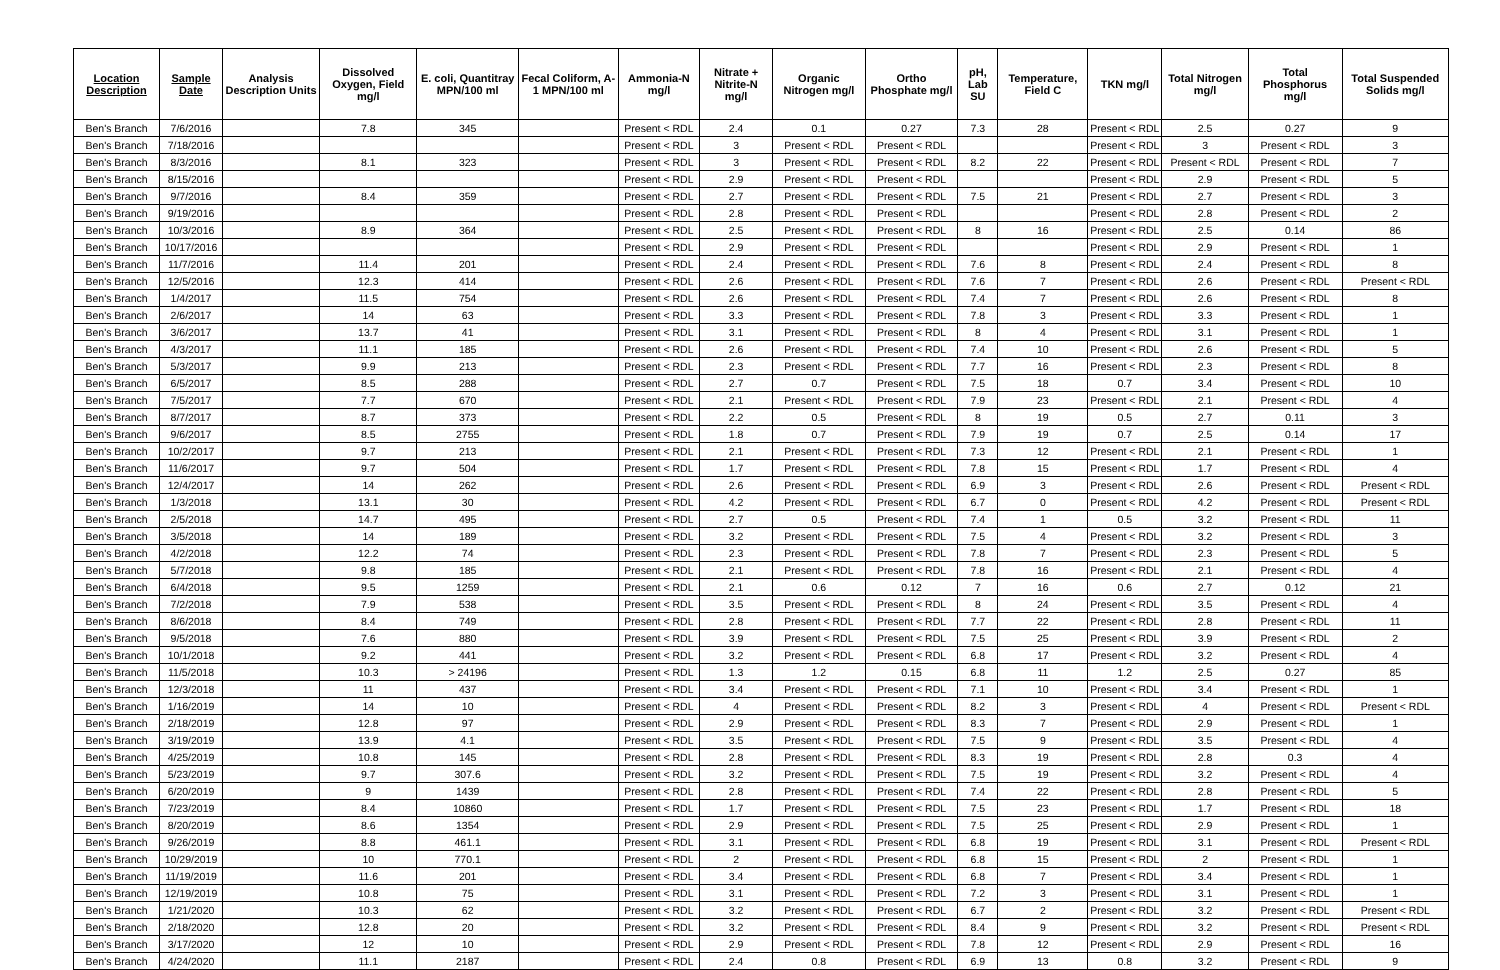| Location Description | Sample Date | Analysis Description Units | Dissolved Oxygen, Field mg/l | E. coli, Quantitray MPN/100 ml | Fecal Coliform, A-1 MPN/100 ml | Ammonia-N mg/l | Nitrate + Nitrite-N mg/l | Organic Nitrogen mg/l | Ortho Phosphate mg/l | pH, Lab SU | Temperature, Field C | TKN mg/l | Total Nitrogen mg/l | Total Phosphorus mg/l | Total Suspended Solids mg/l |
| --- | --- | --- | --- | --- | --- | --- | --- | --- | --- | --- | --- | --- | --- | --- | --- |
| Ben's Branch | 7/6/2016 | | 7.8 | 345 | | Present < RDL | 2.4 | 0.1 | 0.27 | 7.3 | 28 | Present < RDL | 2.5 | 0.27 | 9 |
| Ben's Branch | 7/18/2016 | | | | | Present < RDL | 3 | Present < RDL | Present < RDL | | | Present < RDL | 3 | Present < RDL | 3 |
| Ben's Branch | 8/3/2016 | | 8.1 | 323 | | Present < RDL | 3 | Present < RDL | Present < RDL | 8.2 | 22 | Present < RDL | Present < RDL | Present < RDL | 7 |
| Ben's Branch | 8/15/2016 | | | | | Present < RDL | 2.9 | Present < RDL | Present < RDL | | | Present < RDL | 2.9 | Present < RDL | 5 |
| Ben's Branch | 9/7/2016 | | 8.4 | 359 | | Present < RDL | 2.7 | Present < RDL | Present < RDL | 7.5 | 21 | Present < RDL | 2.7 | Present < RDL | 3 |
| Ben's Branch | 9/19/2016 | | | | | Present < RDL | 2.8 | Present < RDL | Present < RDL | | | Present < RDL | 2.8 | Present < RDL | 2 |
| Ben's Branch | 10/3/2016 | | 8.9 | 364 | | Present < RDL | 2.5 | Present < RDL | Present < RDL | 8 | 16 | Present < RDL | 2.5 | 0.14 | 86 |
| Ben's Branch | 10/17/2016 | | | | | Present < RDL | 2.9 | Present < RDL | Present < RDL | | | Present < RDL | 2.9 | Present < RDL | 1 |
| Ben's Branch | 11/7/2016 | | 11.4 | 201 | | Present < RDL | 2.4 | Present < RDL | Present < RDL | 7.6 | 8 | Present < RDL | 2.4 | Present < RDL | 8 |
| Ben's Branch | 12/5/2016 | | 12.3 | 414 | | Present < RDL | 2.6 | Present < RDL | Present < RDL | 7.6 | 7 | Present < RDL | 2.6 | Present < RDL | Present < RDL |
| Ben's Branch | 1/4/2017 | | 11.5 | 754 | | Present < RDL | 2.6 | Present < RDL | Present < RDL | 7.4 | 7 | Present < RDL | 2.6 | Present < RDL | 8 |
| Ben's Branch | 2/6/2017 | | 14 | 63 | | Present < RDL | 3.3 | Present < RDL | Present < RDL | 7.8 | 3 | Present < RDL | 3.3 | Present < RDL | 1 |
| Ben's Branch | 3/6/2017 | | 13.7 | 41 | | Present < RDL | 3.1 | Present < RDL | Present < RDL | 8 | 4 | Present < RDL | 3.1 | Present < RDL | 1 |
| Ben's Branch | 4/3/2017 | | 11.1 | 185 | | Present < RDL | 2.6 | Present < RDL | Present < RDL | 7.4 | 10 | Present < RDL | 2.6 | Present < RDL | 5 |
| Ben's Branch | 5/3/2017 | | 9.9 | 213 | | Present < RDL | 2.3 | Present < RDL | Present < RDL | 7.7 | 16 | Present < RDL | 2.3 | Present < RDL | 8 |
| Ben's Branch | 6/5/2017 | | 8.5 | 288 | | Present < RDL | 2.7 | 0.7 | Present < RDL | 7.5 | 18 | 0.7 | 3.4 | Present < RDL | 10 |
| Ben's Branch | 7/5/2017 | | 7.7 | 670 | | Present < RDL | 2.1 | Present < RDL | Present < RDL | 7.9 | 23 | Present < RDL | 2.1 | Present < RDL | 4 |
| Ben's Branch | 8/7/2017 | | 8.7 | 373 | | Present < RDL | 2.2 | 0.5 | Present < RDL | 8 | 19 | 0.5 | 2.7 | 0.11 | 3 |
| Ben's Branch | 9/6/2017 | | 8.5 | 2755 | | Present < RDL | 1.8 | 0.7 | Present < RDL | 7.9 | 19 | 0.7 | 2.5 | 0.14 | 17 |
| Ben's Branch | 10/2/2017 | | 9.7 | 213 | | Present < RDL | 2.1 | Present < RDL | Present < RDL | 7.3 | 12 | Present < RDL | 2.1 | Present < RDL | 1 |
| Ben's Branch | 11/6/2017 | | 9.7 | 504 | | Present < RDL | 1.7 | Present < RDL | Present < RDL | 7.8 | 15 | Present < RDL | 1.7 | Present < RDL | 4 |
| Ben's Branch | 12/4/2017 | | 14 | 262 | | Present < RDL | 2.6 | Present < RDL | Present < RDL | 6.9 | 3 | Present < RDL | 2.6 | Present < RDL | Present < RDL |
| Ben's Branch | 1/3/2018 | | 13.1 | 30 | | Present < RDL | 4.2 | Present < RDL | Present < RDL | 6.7 | 0 | Present < RDL | 4.2 | Present < RDL | Present < RDL |
| Ben's Branch | 2/5/2018 | | 14.7 | 495 | | Present < RDL | 2.7 | 0.5 | Present < RDL | 7.4 | 1 | 0.5 | 3.2 | Present < RDL | 11 |
| Ben's Branch | 3/5/2018 | | 14 | 189 | | Present < RDL | 3.2 | Present < RDL | Present < RDL | 7.5 | 4 | Present < RDL | 3.2 | Present < RDL | 3 |
| Ben's Branch | 4/2/2018 | | 12.2 | 74 | | Present < RDL | 2.3 | Present < RDL | Present < RDL | 7.8 | 7 | Present < RDL | 2.3 | Present < RDL | 5 |
| Ben's Branch | 5/7/2018 | | 9.8 | 185 | | Present < RDL | 2.1 | Present < RDL | Present < RDL | 7.8 | 16 | Present < RDL | 2.1 | Present < RDL | 4 |
| Ben's Branch | 6/4/2018 | | 9.5 | 1259 | | Present < RDL | 2.1 | 0.6 | 0.12 | 7 | 16 | 0.6 | 2.7 | 0.12 | 21 |
| Ben's Branch | 7/2/2018 | | 7.9 | 538 | | Present < RDL | 3.5 | Present < RDL | Present < RDL | 8 | 24 | Present < RDL | 3.5 | Present < RDL | 4 |
| Ben's Branch | 8/6/2018 | | 8.4 | 749 | | Present < RDL | 2.8 | Present < RDL | Present < RDL | 7.7 | 22 | Present < RDL | 2.8 | Present < RDL | 11 |
| Ben's Branch | 9/5/2018 | | 7.6 | 880 | | Present < RDL | 3.9 | Present < RDL | Present < RDL | 7.5 | 25 | Present < RDL | 3.9 | Present < RDL | 2 |
| Ben's Branch | 10/1/2018 | | 9.2 | 441 | | Present < RDL | 3.2 | Present < RDL | Present < RDL | 6.8 | 17 | Present < RDL | 3.2 | Present < RDL | 4 |
| Ben's Branch | 11/5/2018 | | 10.3 | > 24196 | | Present < RDL | 1.3 | 1.2 | 0.15 | 6.8 | 11 | 1.2 | 2.5 | 0.27 | 85 |
| Ben's Branch | 12/3/2018 | | 11 | 437 | | Present < RDL | 3.4 | Present < RDL | Present < RDL | 7.1 | 10 | Present < RDL | 3.4 | Present < RDL | 1 |
| Ben's Branch | 1/16/2019 | | 14 | 10 | | Present < RDL | 4 | Present < RDL | Present < RDL | 8.2 | 3 | Present < RDL | 4 | Present < RDL | Present < RDL |
| Ben's Branch | 2/18/2019 | | 12.8 | 97 | | Present < RDL | 2.9 | Present < RDL | Present < RDL | 8.3 | 7 | Present < RDL | 2.9 | Present < RDL | 1 |
| Ben's Branch | 3/19/2019 | | 13.9 | 4.1 | | Present < RDL | 3.5 | Present < RDL | Present < RDL | 7.5 | 9 | Present < RDL | 3.5 | Present < RDL | 4 |
| Ben's Branch | 4/25/2019 | | 10.8 | 145 | | Present < RDL | 2.8 | Present < RDL | Present < RDL | 8.3 | 19 | Present < RDL | 2.8 | 0.3 | 4 |
| Ben's Branch | 5/23/2019 | | 9.7 | 307.6 | | Present < RDL | 3.2 | Present < RDL | Present < RDL | 7.5 | 19 | Present < RDL | 3.2 | Present < RDL | 4 |
| Ben's Branch | 6/20/2019 | | 9 | 1439 | | Present < RDL | 2.8 | Present < RDL | Present < RDL | 7.4 | 22 | Present < RDL | 2.8 | Present < RDL | 5 |
| Ben's Branch | 7/23/2019 | | 8.4 | 10860 | | Present < RDL | 1.7 | Present < RDL | Present < RDL | 7.5 | 23 | Present < RDL | 1.7 | Present < RDL | 18 |
| Ben's Branch | 8/20/2019 | | 8.6 | 1354 | | Present < RDL | 2.9 | Present < RDL | Present < RDL | 7.5 | 25 | Present < RDL | 2.9 | Present < RDL | 1 |
| Ben's Branch | 9/26/2019 | | 8.8 | 461.1 | | Present < RDL | 3.1 | Present < RDL | Present < RDL | 6.8 | 19 | Present < RDL | 3.1 | Present < RDL | Present < RDL |
| Ben's Branch | 10/29/2019 | | 10 | 770.1 | | Present < RDL | 2 | Present < RDL | Present < RDL | 6.8 | 15 | Present < RDL | 2 | Present < RDL | 1 |
| Ben's Branch | 11/19/2019 | | 11.6 | 201 | | Present < RDL | 3.4 | Present < RDL | Present < RDL | 6.8 | 7 | Present < RDL | 3.4 | Present < RDL | 1 |
| Ben's Branch | 12/19/2019 | | 10.8 | 75 | | Present < RDL | 3.1 | Present < RDL | Present < RDL | 7.2 | 3 | Present < RDL | 3.1 | Present < RDL | 1 |
| Ben's Branch | 1/21/2020 | | 10.3 | 62 | | Present < RDL | 3.2 | Present < RDL | Present < RDL | 6.7 | 2 | Present < RDL | 3.2 | Present < RDL | Present < RDL |
| Ben's Branch | 2/18/2020 | | 12.8 | 20 | | Present < RDL | 3.2 | Present < RDL | Present < RDL | 8.4 | 9 | Present < RDL | 3.2 | Present < RDL | Present < RDL |
| Ben's Branch | 3/17/2020 | | 12 | 10 | | Present < RDL | 2.9 | Present < RDL | Present < RDL | 7.8 | 12 | Present < RDL | 2.9 | Present < RDL | 16 |
| Ben's Branch | 4/24/2020 | | 11.1 | 2187 | | Present < RDL | 2.4 | 0.8 | Present < RDL | 6.9 | 13 | 0.8 | 3.2 | Present < RDL | 9 |